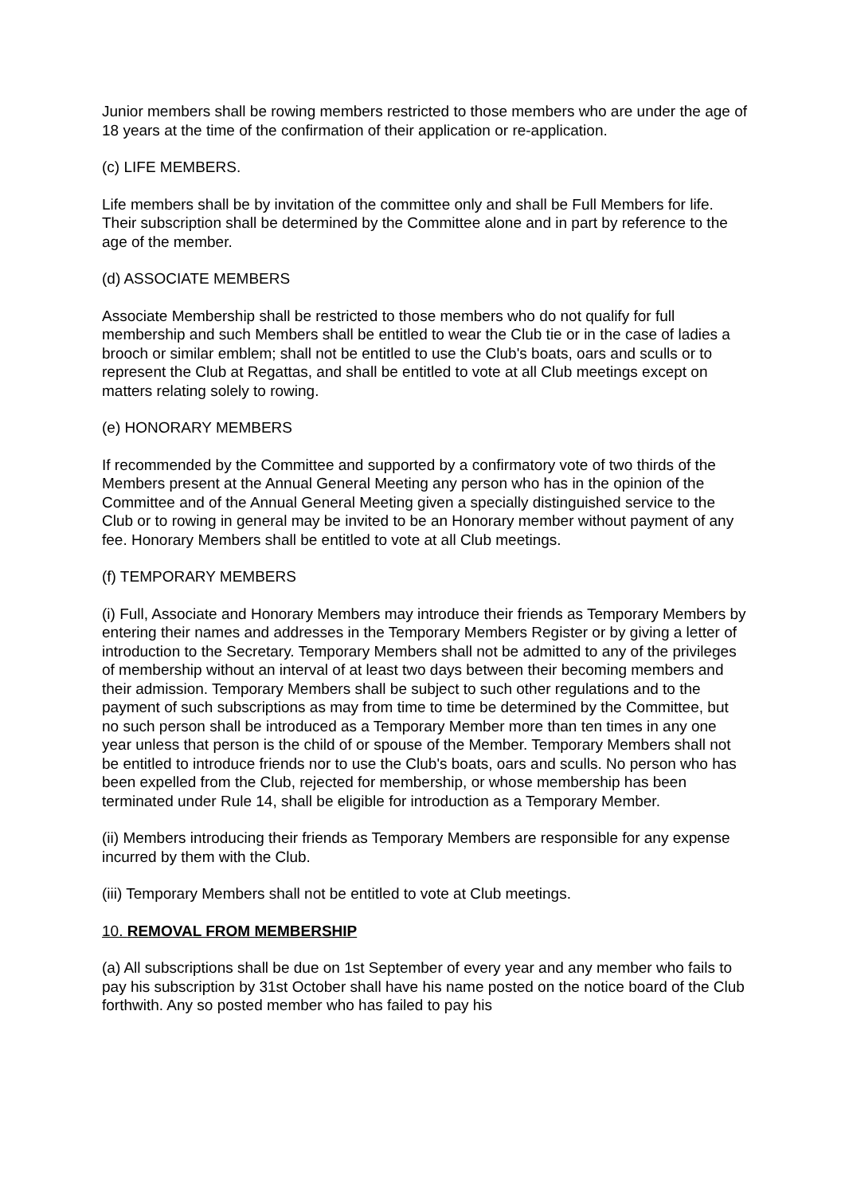Junior members shall be rowing members restricted to those members who are under the age of 18 years at the time of the confirmation of their application or re-application.
(c) LIFE MEMBERS.
Life members shall be by invitation of the committee only and shall be Full Members for life. Their subscription shall be determined by the Committee alone and in part by reference to the age of the member.
(d) ASSOCIATE MEMBERS
Associate Membership shall be restricted to those members who do not qualify for full membership and such Members shall be entitled to wear the Club tie or in the case of ladies a brooch or similar emblem; shall not be entitled to use the Club's boats, oars and sculls or to represent the Club at Regattas, and shall be entitled to vote at all Club meetings except on matters relating solely to rowing.
(e) HONORARY MEMBERS
If recommended by the Committee and supported by a confirmatory vote of two thirds of the Members present at the Annual General Meeting any person who has in the opinion of the Committee and of the Annual General Meeting given a specially distinguished service to the Club or to rowing in general may be invited to be an Honorary member without payment of any fee. Honorary Members shall be entitled to vote at all Club meetings.
(f) TEMPORARY MEMBERS
(i) Full, Associate and Honorary Members may introduce their friends as Temporary Members by entering their names and addresses in the Temporary Members Register or by giving a letter of introduction to the Secretary. Temporary Members shall not be admitted to any of the privileges of membership without an interval of at least two days between their becoming members and their admission. Temporary Members shall be subject to such other regulations and to the payment of such subscriptions as may from time to time be determined by the Committee, but no such person shall be introduced as a Temporary Member more than ten times in any one year unless that person is the child of or spouse of the Member. Temporary Members shall not be entitled to introduce friends nor to use the Club's boats, oars and sculls. No person who has been expelled from the Club, rejected for membership, or whose membership has been terminated under Rule 14, shall be eligible for introduction as a Temporary Member.
(ii) Members introducing their friends as Temporary Members are responsible for any expense incurred by them with the Club.
(iii) Temporary Members shall not be entitled to vote at Club meetings.
10. REMOVAL FROM MEMBERSHIP
(a) All subscriptions shall be due on 1st September of every year and any member who fails to pay his subscription by 31st October shall have his name posted on the notice board of the Club forthwith. Any so posted member who has failed to pay his